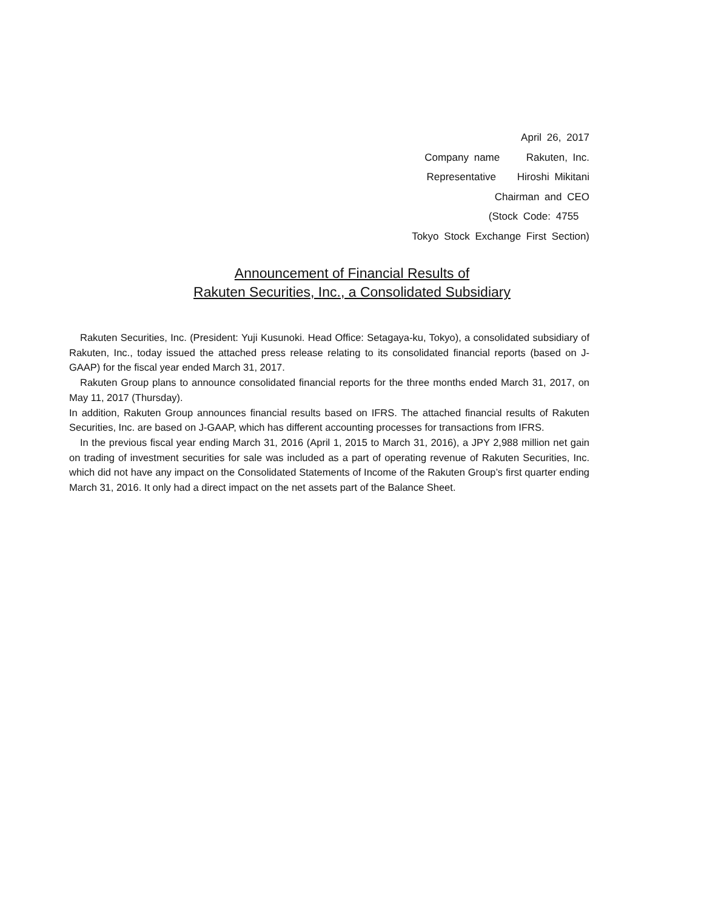April 26, 2017
Company name Rakuten, Inc.
Representative Hiroshi Mikitani
Chairman and CEO
(Stock Code: 4755
Tokyo Stock Exchange First Section)
Announcement of Financial Results of
Rakuten Securities, Inc., a Consolidated Subsidiary
Rakuten Securities, Inc. (President: Yuji Kusunoki. Head Office: Setagaya-ku, Tokyo), a consolidated subsidiary of Rakuten, Inc., today issued the attached press release relating to its consolidated financial reports (based on J-GAAP) for the fiscal year ended March 31, 2017.
Rakuten Group plans to announce consolidated financial reports for the three months ended March 31, 2017, on May 11, 2017 (Thursday).
In addition, Rakuten Group announces financial results based on IFRS. The attached financial results of Rakuten Securities, Inc. are based on J-GAAP, which has different accounting processes for transactions from IFRS.
In the previous fiscal year ending March 31, 2016 (April 1, 2015 to March 31, 2016), a JPY 2,988 million net gain on trading of investment securities for sale was included as a part of operating revenue of Rakuten Securities, Inc. which did not have any impact on the Consolidated Statements of Income of the Rakuten Group’s first quarter ending March 31, 2016. It only had a direct impact on the net assets part of the Balance Sheet.